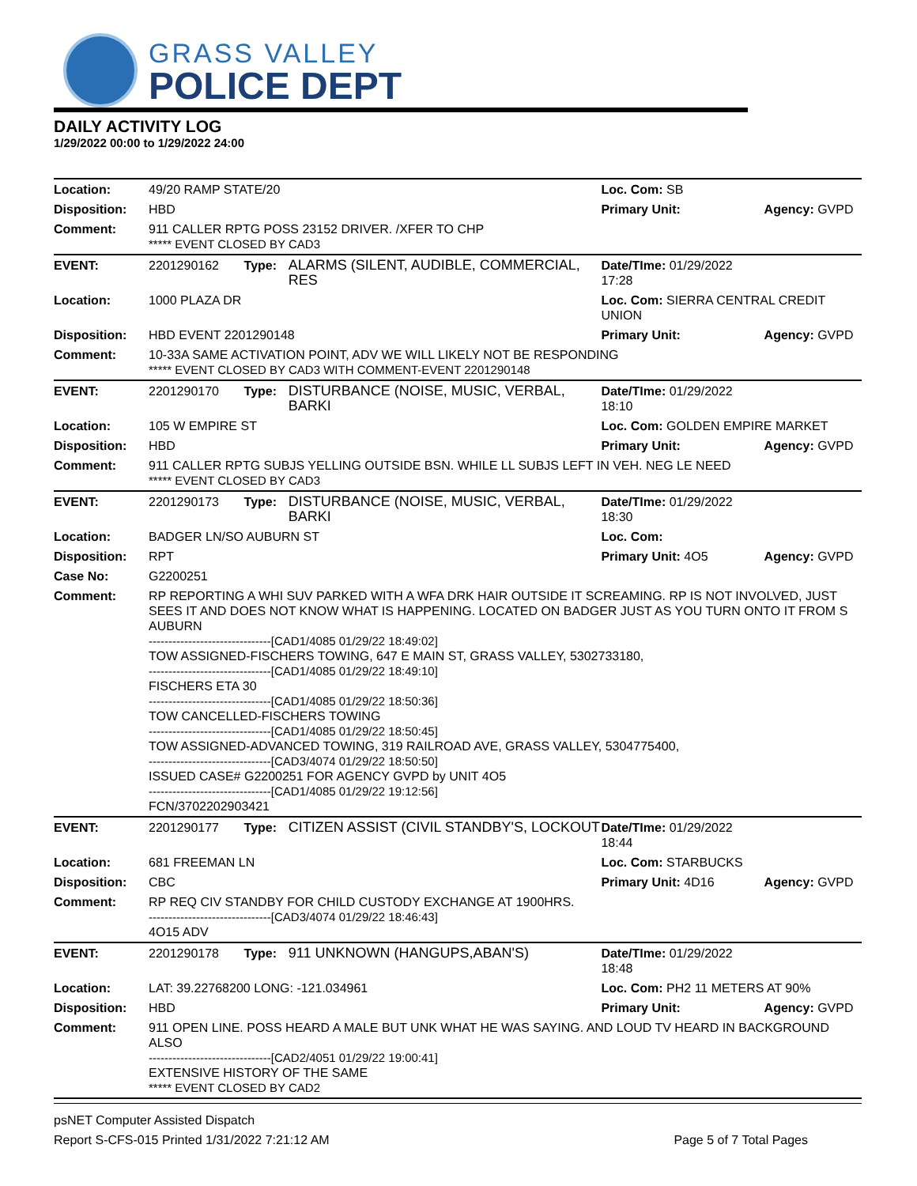GRASS VALLEY
POLICE DEPT
DAILY ACTIVITY LOG
1/29/2022 00:00 to 1/29/2022 24:00
| Location: | 49/20 RAMP STATE/20 | | | Loc. Com: SB | |
| Disposition: | HBD | | | Primary Unit: | Agency: GVPD |
| Comment: | 911 CALLER RPTG POSS 23152 DRIVER. /XFER TO CHP ***** EVENT CLOSED BY CAD3 | | | | |
| EVENT: | 2201290162 | Type: | ALARMS (SILENT, AUDIBLE, COMMERCIAL, RES | Date/TIme: 01/29/2022 17:28 | |
| Location: | 1000 PLAZA DR | | | Loc. Com: SIERRA CENTRAL CREDIT UNION | |
| Disposition: | HBD EVENT 2201290148 | | | Primary Unit: | Agency: GVPD |
| Comment: | 10-33A SAME ACTIVATION POINT, ADV WE WILL LIKELY NOT BE RESPONDING ***** EVENT CLOSED BY CAD3 WITH COMMENT-EVENT 2201290148 | | | | |
| EVENT: | 2201290170 | Type: | DISTURBANCE (NOISE, MUSIC, VERBAL, BARKI | Date/TIme: 01/29/2022 18:10 | |
| Location: | 105 W EMPIRE ST | | | Loc. Com: GOLDEN EMPIRE MARKET | |
| Disposition: | HBD | | | Primary Unit: | Agency: GVPD |
| Comment: | 911 CALLER RPTG SUBJS YELLING OUTSIDE BSN. WHILE LL SUBJS LEFT IN VEH. NEG LE NEED ***** EVENT CLOSED BY CAD3 | | | | |
| EVENT: | 2201290173 | Type: | DISTURBANCE (NOISE, MUSIC, VERBAL, BARKI | Date/TIme: 01/29/2022 18:30 | |
| Location: | BADGER LN/SO AUBURN ST | | | Loc. Com: | |
| Disposition: | RPT | | | Primary Unit: 4O5 | Agency: GVPD |
| Case No: | G2200251 | | | | |
| Comment: | RP REPORTING A WHI SUV PARKED WITH A WFA DRK HAIR OUTSIDE IT SCREAMING. RP IS NOT INVOLVED, JUST SEES IT AND DOES NOT KNOW WHAT IS HAPPENING. LOCATED ON BADGER JUST AS YOU TURN ONTO IT FROM S AUBURN -------------------------------[CAD1/4085 01/29/22 18:49:02] TOW ASSIGNED-FISCHERS TOWING, 647 E MAIN ST, GRASS VALLEY, 5302733180, -------------------------------[CAD1/4085 01/29/22 18:49:10] FISCHERS ETA 30 -------------------------------[CAD1/4085 01/29/22 18:50:36] TOW CANCELLED-FISCHERS TOWING -------------------------------[CAD1/4085 01/29/22 18:50:45] TOW ASSIGNED-ADVANCED TOWING, 319 RAILROAD AVE, GRASS VALLEY, 5304775400, -------------------------------[CAD3/4074 01/29/22 18:50:50] ISSUED CASE# G2200251 FOR AGENCY GVPD by UNIT 4O5 -------------------------------[CAD1/4085 01/29/22 19:12:56] FCN/3702202903421 | | | | |
| EVENT: | 2201290177 | Type: | CITIZEN ASSIST (CIVIL STANDBY'S, LOCKOUT | Date/TIme: 01/29/2022 18:44 | |
| Location: | 681 FREEMAN LN | | | Loc. Com: STARBUCKS | |
| Disposition: | CBC | | | Primary Unit: 4D16 | Agency: GVPD |
| Comment: | RP REQ CIV STANDBY FOR CHILD CUSTODY EXCHANGE AT 1900HRS. -------------------------------[CAD3/4074 01/29/22 18:46:43] 4O15 ADV | | | | |
| EVENT: | 2201290178 | Type: | 911 UNKNOWN (HANGUPS,ABAN'S) | Date/TIme: 01/29/2022 18:48 | |
| Location: | LAT: 39.22768200 LONG: -121.034961 | | | Loc. Com: PH2 11 METERS AT 90% | |
| Disposition: | HBD | | | Primary Unit: | Agency: GVPD |
| Comment: | 911 OPEN LINE. POSS HEARD A MALE BUT UNK WHAT HE WAS SAYING. AND LOUD TV HEARD IN BACKGROUND ALSO -------------------------------[CAD2/4051 01/29/22 19:00:41] EXTENSIVE HISTORY OF THE SAME ***** EVENT CLOSED BY CAD2 | | | | |
psNET Computer Assisted Dispatch
Report S-CFS-015 Printed 1/31/2022 7:21:12 AM Page 5 of 7 Total Pages